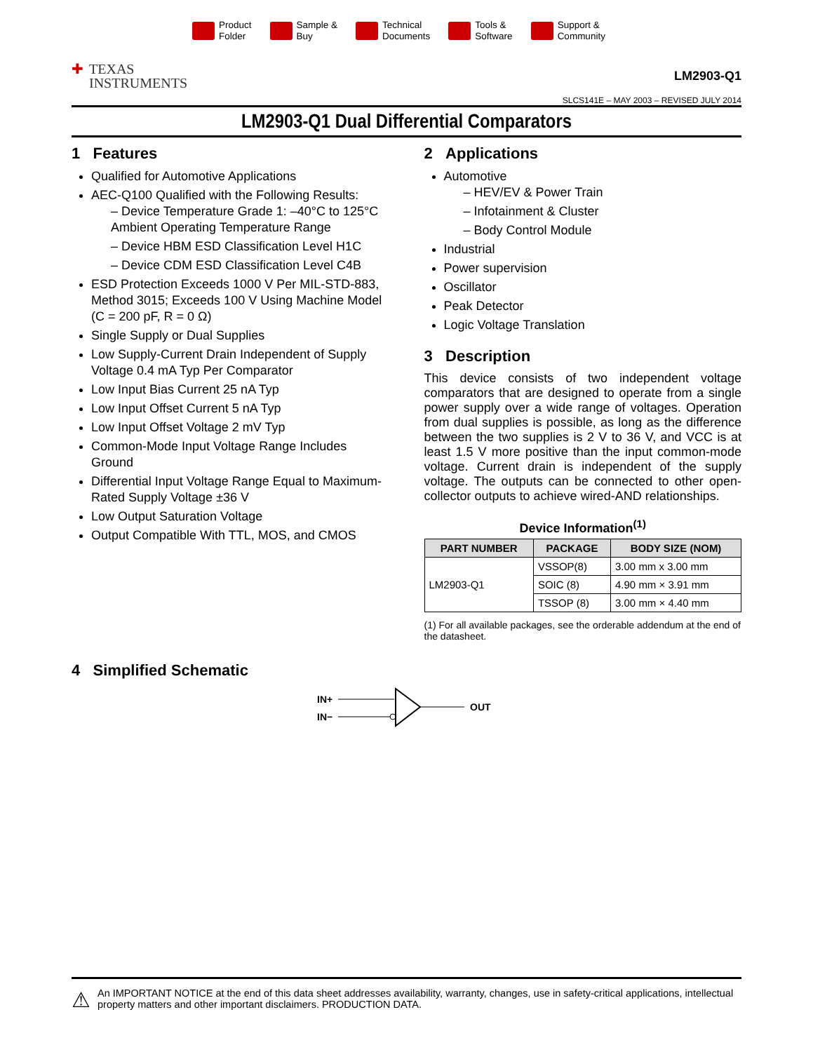Product
Folder
Sample &
Buy
Technical
Documents
Tools &
Software
Support &
Community
✚ TEXAS
INSTRUMENTS
LM2903-Q1
SLCS141E – MAY 2003 – REVISED JULY 2014
LM2903-Q1 Dual Differential Comparators
1 Features
Qualified for Automotive Applications
AEC-Q100 Qualified with the Following Results:
– Device Temperature Grade 1: –40°C to 125°C Ambient Operating Temperature Range
– Device HBM ESD Classification Level H1C
– Device CDM ESD Classification Level C4B
ESD Protection Exceeds 1000 V Per MIL-STD-883, Method 3015; Exceeds 100 V Using Machine Model (C = 200 pF, R = 0 Ω)
Single Supply or Dual Supplies
Low Supply-Current Drain Independent of Supply Voltage 0.4 mA Typ Per Comparator
Low Input Bias Current 25 nA Typ
Low Input Offset Current 5 nA Typ
Low Input Offset Voltage 2 mV Typ
Common-Mode Input Voltage Range Includes Ground
Differential Input Voltage Range Equal to Maximum-Rated Supply Voltage ±36 V
Low Output Saturation Voltage
Output Compatible With TTL, MOS, and CMOS
2 Applications
Automotive
– HEV/EV & Power Train
– Infotainment & Cluster
– Body Control Module
Industrial
Power supervision
Oscillator
Peak Detector
Logic Voltage Translation
3 Description
This device consists of two independent voltage comparators that are designed to operate from a single power supply over a wide range of voltages. Operation from dual supplies is possible, as long as the difference between the two supplies is 2 V to 36 V, and VCC is at least 1.5 V more positive than the input common-mode voltage. Current drain is independent of the supply voltage. The outputs can be connected to other open-collector outputs to achieve wired-AND relationships.
Device Information<sup>(1)</sup>
| PART NUMBER | PACKAGE | BODY SIZE (NOM) |
| --- | --- | --- |
| LM2903-Q1 | VSSOP(8) | 3.00 mm x 3.00 mm |
| | SOIC (8) | 4.90 mm × 3.91 mm |
| | TSSOP (8) | 3.00 mm × 4.40 mm |
(1) For all available packages, see the orderable addendum at the end of the datasheet.
4 Simplified Schematic
IN+
IN−
OUT
⚠
An IMPORTANT NOTICE at the end of this data sheet addresses availability, warranty, changes, use in safety-critical applications, intellectual property matters and other important disclaimers. PRODUCTION DATA.